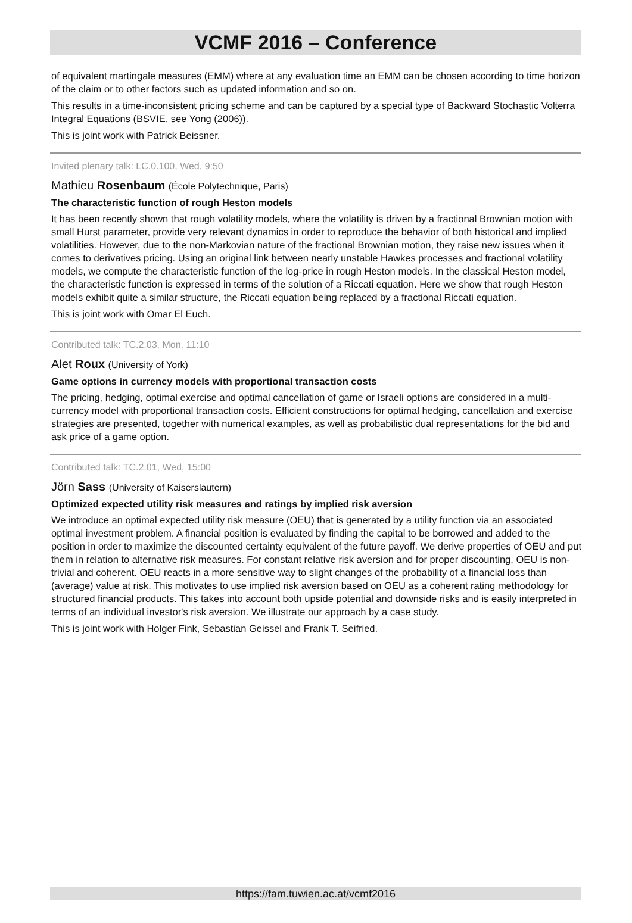VCMF 2016 – Conference
of equivalent martingale measures (EMM) where at any evaluation time an EMM can be chosen according to time horizon of the claim or to other factors such as updated information and so on.
This results in a time-inconsistent pricing scheme and can be captured by a special type of Backward Stochastic Volterra Integral Equations (BSVIE, see Yong (2006)).
This is joint work with Patrick Beissner.
Invited plenary talk: LC.0.100, Wed, 9:50
Mathieu Rosenbaum (École Polytechnique, Paris)
The characteristic function of rough Heston models
It has been recently shown that rough volatility models, where the volatility is driven by a fractional Brownian motion with small Hurst parameter, provide very relevant dynamics in order to reproduce the behavior of both historical and implied volatilities. However, due to the non-Markovian nature of the fractional Brownian motion, they raise new issues when it comes to derivatives pricing. Using an original link between nearly unstable Hawkes processes and fractional volatility models, we compute the characteristic function of the log-price in rough Heston models. In the classical Heston model, the characteristic function is expressed in terms of the solution of a Riccati equation. Here we show that rough Heston models exhibit quite a similar structure, the Riccati equation being replaced by a fractional Riccati equation.
This is joint work with Omar El Euch.
Contributed talk: TC.2.03, Mon, 11:10
Alet Roux (University of York)
Game options in currency models with proportional transaction costs
The pricing, hedging, optimal exercise and optimal cancellation of game or Israeli options are considered in a multi-currency model with proportional transaction costs. Efficient constructions for optimal hedging, cancellation and exercise strategies are presented, together with numerical examples, as well as probabilistic dual representations for the bid and ask price of a game option.
Contributed talk: TC.2.01, Wed, 15:00
Jörn Sass (University of Kaiserslautern)
Optimized expected utility risk measures and ratings by implied risk aversion
We introduce an optimal expected utility risk measure (OEU) that is generated by a utility function via an associated optimal investment problem. A financial position is evaluated by finding the capital to be borrowed and added to the position in order to maximize the discounted certainty equivalent of the future payoff. We derive properties of OEU and put them in relation to alternative risk measures. For constant relative risk aversion and for proper discounting, OEU is non-trivial and coherent. OEU reacts in a more sensitive way to slight changes of the probability of a financial loss than (average) value at risk. This motivates to use implied risk aversion based on OEU as a coherent rating methodology for structured financial products. This takes into account both upside potential and downside risks and is easily interpreted in terms of an individual investor's risk aversion. We illustrate our approach by a case study.
This is joint work with Holger Fink, Sebastian Geissel and Frank T. Seifried.
https://fam.tuwien.ac.at/vcmf2016